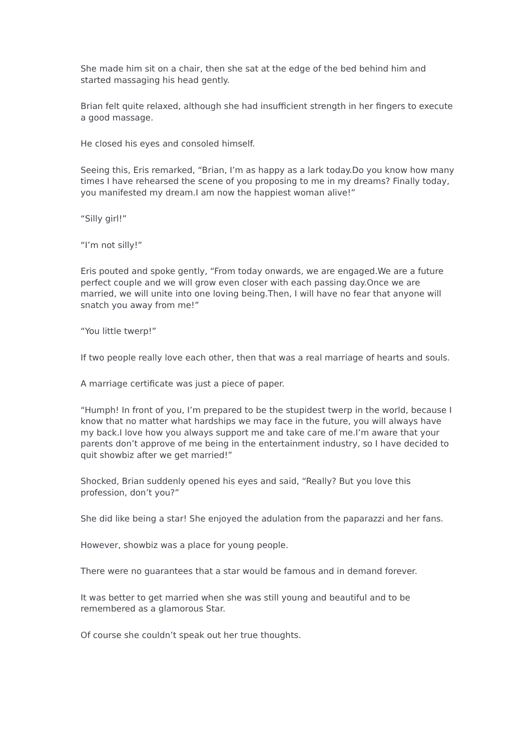She made him sit on a chair, then she sat at the edge of the bed behind him and started massaging his head gently.
Brian felt quite relaxed, although she had insufficient strength in her fingers to execute a good massage.
He closed his eyes and consoled himself.
Seeing this, Eris remarked, “Brian, I’m as happy as a lark today.Do you know how many times I have rehearsed the scene of you proposing to me in my dreams? Finally today, you manifested my dream.I am now the happiest woman alive!”
“Silly girl!”
“I’m not silly!”
Eris pouted and spoke gently, “From today onwards, we are engaged.We are a future perfect couple and we will grow even closer with each passing day.Once we are married, we will unite into one loving being.Then, I will have no fear that anyone will snatch you away from me!”
“You little twerp!”
If two people really love each other, then that was a real marriage of hearts and souls.
A marriage certificate was just a piece of paper.
“Humph! In front of you, I’m prepared to be the stupidest twerp in the world, because I know that no matter what hardships we may face in the future, you will always have my back.I love how you always support me and take care of me.I’m aware that your parents don’t approve of me being in the entertainment industry, so I have decided to quit showbiz after we get married!”
Shocked, Brian suddenly opened his eyes and said, “Really? But you love this profession, don’t you?”
She did like being a star! She enjoyed the adulation from the paparazzi and her fans.
However, showbiz was a place for young people.
There were no guarantees that a star would be famous and in demand forever.
It was better to get married when she was still young and beautiful and to be remembered as a glamorous Star.
Of course she couldn’t speak out her true thoughts.